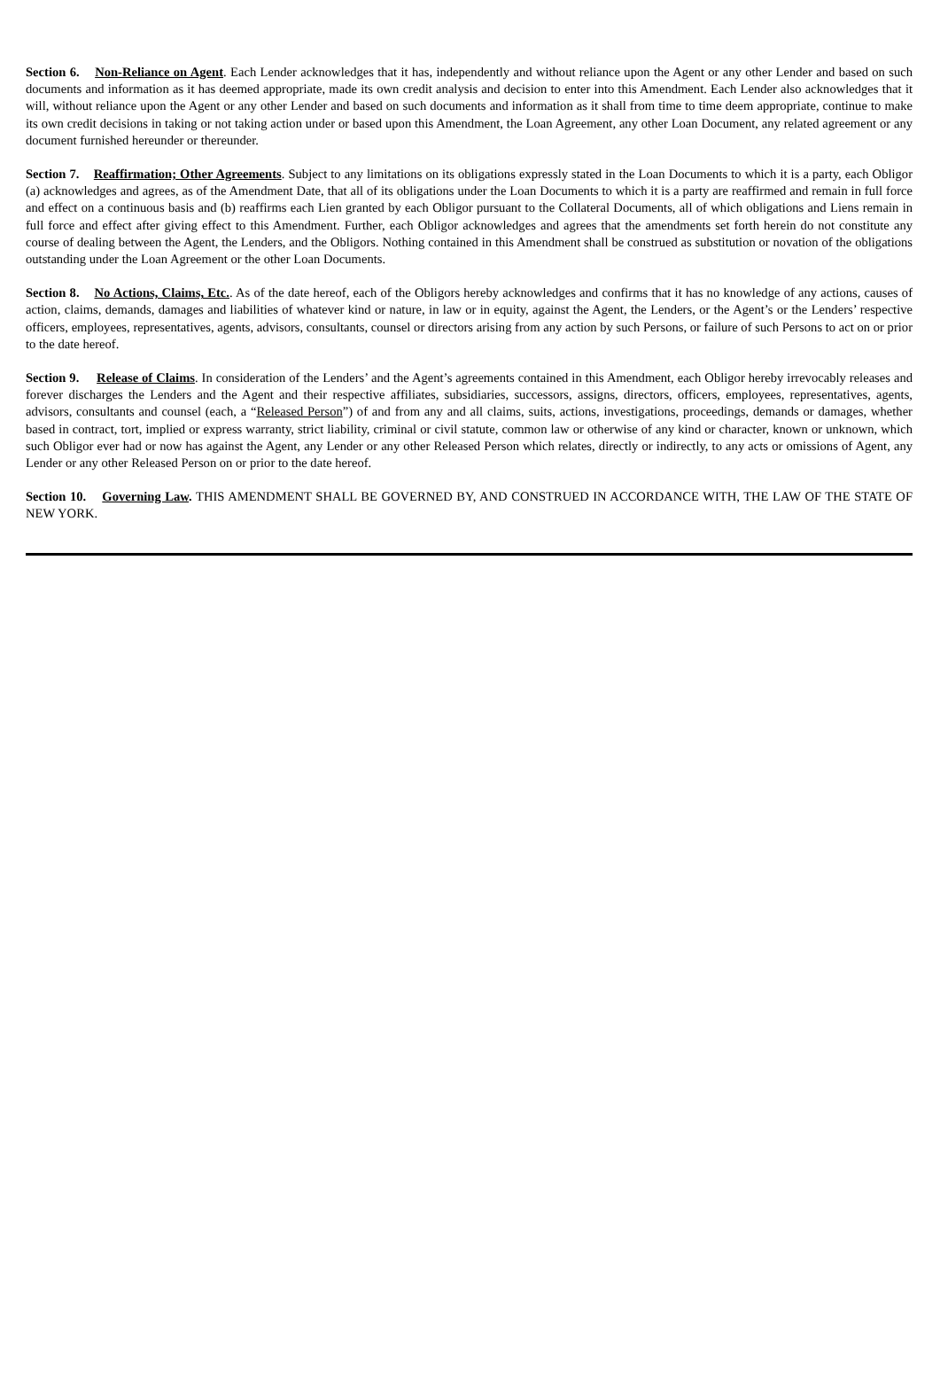Section 6. Non-Reliance on Agent. Each Lender acknowledges that it has, independently and without reliance upon the Agent or any other Lender and based on such documents and information as it has deemed appropriate, made its own credit analysis and decision to enter into this Amendment. Each Lender also acknowledges that it will, without reliance upon the Agent or any other Lender and based on such documents and information as it shall from time to time deem appropriate, continue to make its own credit decisions in taking or not taking action under or based upon this Amendment, the Loan Agreement, any other Loan Document, any related agreement or any document furnished hereunder or thereunder.
Section 7. Reaffirmation; Other Agreements. Subject to any limitations on its obligations expressly stated in the Loan Documents to which it is a party, each Obligor (a) acknowledges and agrees, as of the Amendment Date, that all of its obligations under the Loan Documents to which it is a party are reaffirmed and remain in full force and effect on a continuous basis and (b) reaffirms each Lien granted by each Obligor pursuant to the Collateral Documents, all of which obligations and Liens remain in full force and effect after giving effect to this Amendment. Further, each Obligor acknowledges and agrees that the amendments set forth herein do not constitute any course of dealing between the Agent, the Lenders, and the Obligors. Nothing contained in this Amendment shall be construed as substitution or novation of the obligations outstanding under the Loan Agreement or the other Loan Documents.
Section 8. No Actions, Claims, Etc.. As of the date hereof, each of the Obligors hereby acknowledges and confirms that it has no knowledge of any actions, causes of action, claims, demands, damages and liabilities of whatever kind or nature, in law or in equity, against the Agent, the Lenders, or the Agent’s or the Lenders’ respective officers, employees, representatives, agents, advisors, consultants, counsel or directors arising from any action by such Persons, or failure of such Persons to act on or prior to the date hereof.
Section 9. Release of Claims. In consideration of the Lenders’ and the Agent’s agreements contained in this Amendment, each Obligor hereby irrevocably releases and forever discharges the Lenders and the Agent and their respective affiliates, subsidiaries, successors, assigns, directors, officers, employees, representatives, agents, advisors, consultants and counsel (each, a “Released Person”) of and from any and all claims, suits, actions, investigations, proceedings, demands or damages, whether based in contract, tort, implied or express warranty, strict liability, criminal or civil statute, common law or otherwise of any kind or character, known or unknown, which such Obligor ever had or now has against the Agent, any Lender or any other Released Person which relates, directly or indirectly, to any acts or omissions of Agent, any Lender or any other Released Person on or prior to the date hereof.
Section 10. Governing Law. THIS AMENDMENT SHALL BE GOVERNED BY, AND CONSTRUED IN ACCORDANCE WITH, THE LAW OF THE STATE OF NEW YORK.